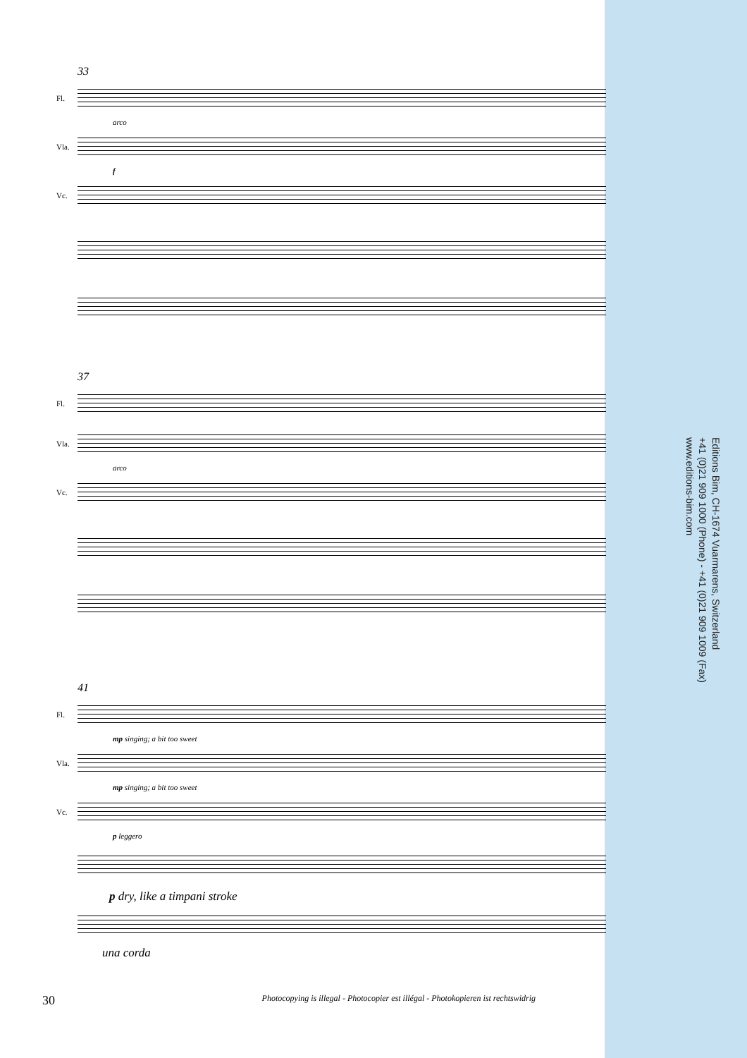33
Fl.
arco
Vla.
f
Vc.
37
Fl.
Vla.
arco
Vc.
41
Fl.
mp singing; a bit too sweet
Vla.
mp singing; a bit too sweet
Vc.
p leggero
p dry, like a timpani stroke
una corda
Editions Bim, CH-1674 Vuarmarens, Switzerland
+41 (0)21 909 1000 (Phone) - +41 (0)21 909 1009 (Fax)
www.editions-bim.com
30 Photocopying is illegal - Photocopier est illégal - Photokopieren ist rechtswidrig